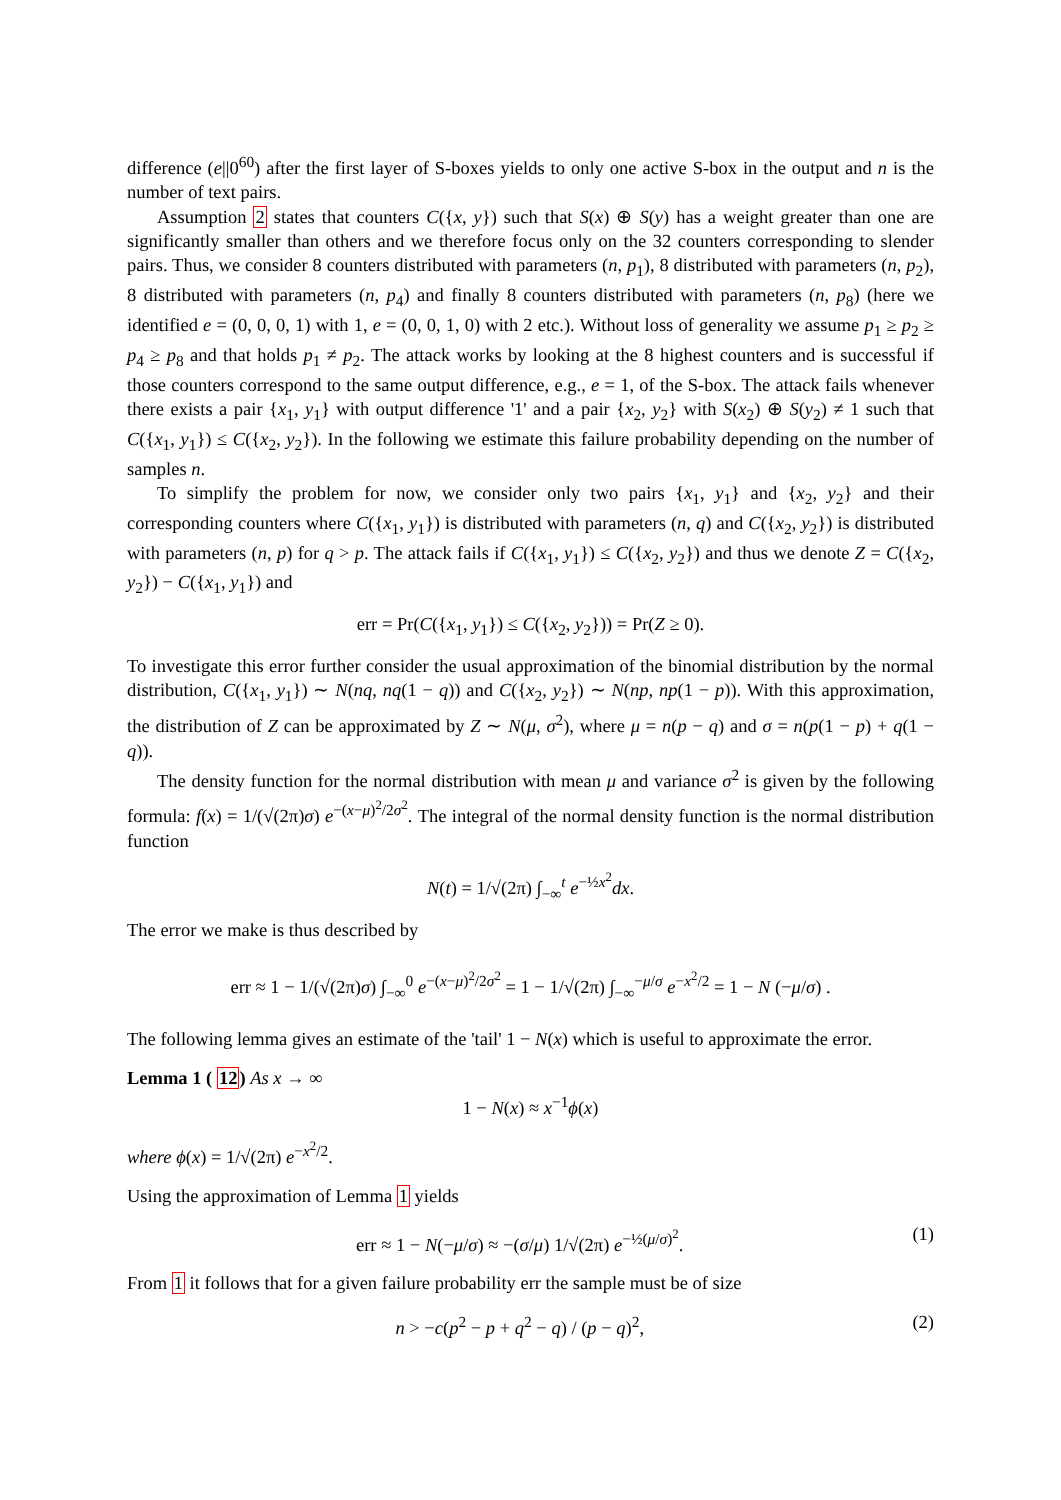difference (e||0<sup>60</sup>) after the first layer of S-boxes yields to only one active S-box in the output and n is the number of text pairs.
Assumption 2 states that counters C({x, y}) such that S(x) ⊕ S(y) has a weight greater than one are significantly smaller than others and we therefore focus only on the 32 counters corresponding to slender pairs. Thus, we consider 8 counters distributed with parameters (n, p<sub>1</sub>), 8 distributed with parameters (n, p<sub>2</sub>), 8 distributed with parameters (n, p<sub>4</sub>) and finally 8 counters distributed with parameters (n, p<sub>8</sub>) (here we identified e = (0, 0, 0, 1) with 1, e = (0, 0, 1, 0) with 2 etc.). Without loss of generality we assume p<sub>1</sub> ≥ p<sub>2</sub> ≥ p<sub>4</sub> ≥ p<sub>8</sub> and that holds p<sub>1</sub> ≠ p<sub>2</sub>. The attack works by looking at the 8 highest counters and is successful if those counters correspond to the same output difference, e.g., e = 1, of the S-box. The attack fails whenever there exists a pair {x<sub>1</sub>, y<sub>1</sub>} with output difference '1' and a pair {x<sub>2</sub>, y<sub>2</sub>} with S(x<sub>2</sub>) ⊕ S(y<sub>2</sub>) ≠ 1 such that C({x<sub>1</sub>, y<sub>1</sub>}) ≤ C({x<sub>2</sub>, y<sub>2</sub>}). In the following we estimate this failure probability depending on the number of samples n.
To simplify the problem for now, we consider only two pairs {x<sub>1</sub>, y<sub>1</sub>} and {x<sub>2</sub>, y<sub>2</sub>} and their corresponding counters where C({x<sub>1</sub>, y<sub>1</sub>}) is distributed with parameters (n, q) and C({x<sub>2</sub>, y<sub>2</sub>}) is distributed with parameters (n, p) for q > p. The attack fails if C({x<sub>1</sub>, y<sub>1</sub>}) ≤ C({x<sub>2</sub>, y<sub>2</sub>}) and thus we denote Z = C({x<sub>2</sub>, y<sub>2</sub>}) − C({x<sub>1</sub>, y<sub>1</sub>}) and
err = Pr(C({x<sub>1</sub>, y<sub>1</sub>}) ≤ C({x<sub>2</sub>, y<sub>2</sub>})) = Pr(Z ≥ 0).
To investigate this error further consider the usual approximation of the binomial distribution by the normal distribution, C({x<sub>1</sub>, y<sub>1</sub>}) ∼ N(nq, nq(1 − q)) and C({x<sub>2</sub>, y<sub>2</sub>}) ∼ N(np, np(1 − p)). With this approximation, the distribution of Z can be approximated by Z ∼ N(μ, σ<sup>2</sup>), where μ = n(p − q) and σ = n(p(1 − p) + q(1 − q)).
The density function for the normal distribution with mean μ and variance σ<sup>2</sup> is given by the following formula: f(x) = 1/(√(2π)σ) e<sup>−(x−μ)<sup>2</sup>/2σ<sup>2</sup></sup>. The integral of the normal density function is the normal distribution function
N(t) = 1/√(2π) ∫<sub>−∞</sub><sup>t</sup> e<sup>−½x<sup>2</sup></sup>dx.
The error we make is thus described by
err ≈ 1 − 1/(√(2π)σ) ∫<sub>−∞</sub><sup>0</sup> e<sup>−(x−μ)<sup>2</sup>/2σ<sup>2</sup></sup> = 1 − 1/√(2π) ∫<sub>−∞</sub><sup>−μ/σ</sup> e<sup>−x<sup>2</sup>/2</sup> = 1 − N (−μ/σ) .
The following lemma gives an estimate of the 'tail' 1 − N(x) which is useful to approximate the error.
Lemma 1 ( 12) As x → ∞
1 − N(x) ≈ x<sup>−1</sup>ϕ(x)
where ϕ(x) = 1/√(2π) e<sup>−x<sup>2</sup>/2</sup>.
Using the approximation of Lemma 1 yields
err ≈ 1 − N(−μ/σ) ≈ −(σ/μ) 1/√(2π) e<sup>−½(μ/σ)<sup>2</sup></sup>. (1)
From 1 it follows that for a given failure probability err the sample must be of size
n > −c(p<sup>2</sup> − p + q<sup>2</sup> − q) / (p − q)<sup>2</sup>, (2)